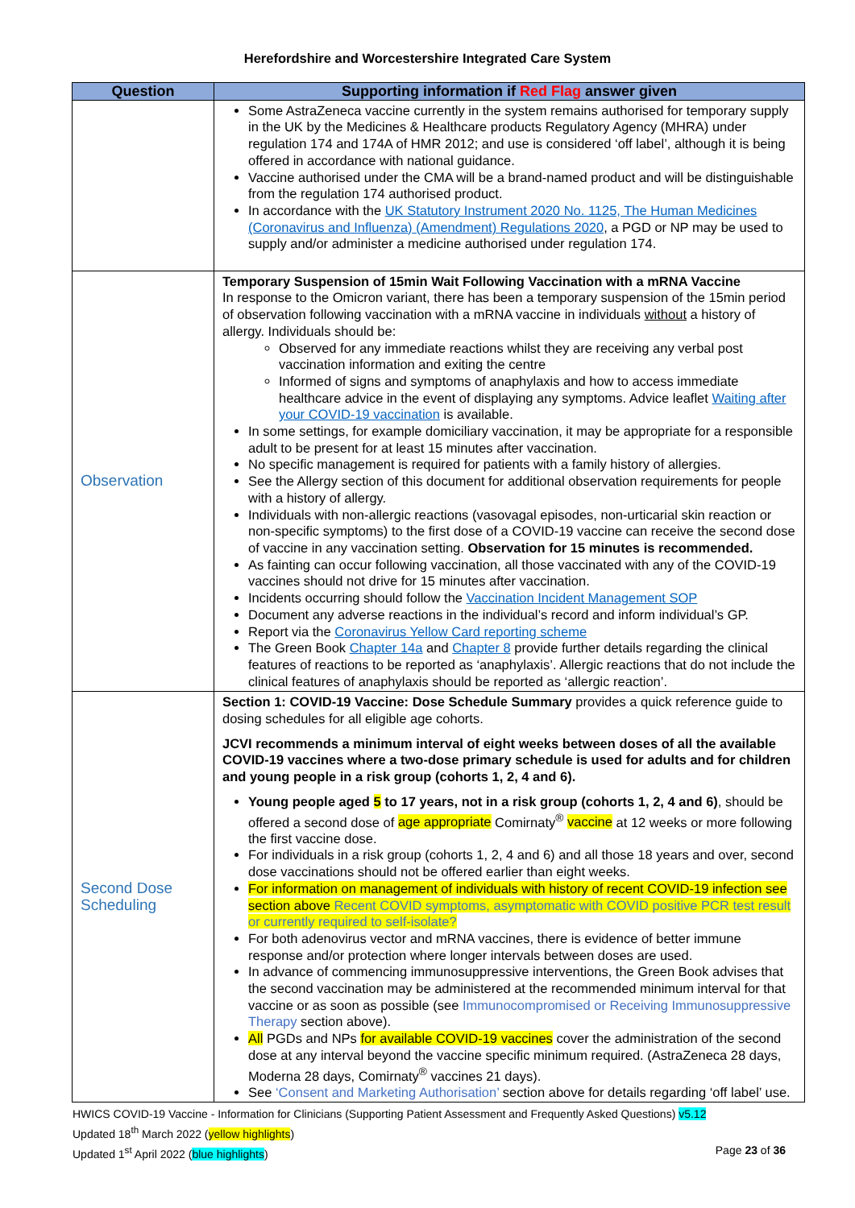Herefordshire and Worcestershire Integrated Care System
| Question | Supporting information if Red Flag answer given |
| --- | --- |
| | Some AstraZeneca vaccine currently in the system remains authorised for temporary supply in the UK by the Medicines & Healthcare products Regulatory Agency (MHRA) under regulation 174 and 174A of HMR 2012; and use is considered ‘off label’, although it is being offered in accordance with national guidance. Vaccine authorised under the CMA will be a brand-named product and will be distinguishable from the regulation 174 authorised product. In accordance with the UK Statutory Instrument 2020 No. 1125, The Human Medicines (Coronavirus and Influenza) (Amendment) Regulations 2020 , a PGD or NP may be used to supply and/or administer a medicine authorised under regulation 174. |
| Observation | Temporary Suspension of 15min Wait Following Vaccination with a mRNA Vaccine In response to the Omicron variant, there has been a temporary suspension of the 15min period of observation following vaccination with a mRNA vaccine in individuals without a history of allergy. Individuals should be: Observed for any immediate reactions whilst they are receiving any verbal post vaccination information and exiting the centre Informed of signs and symptoms of anaphylaxis and how to access immediate healthcare advice in the event of displaying any symptoms. Advice leaflet Waiting after your COVID-19 vaccination is available. In some settings, for example domiciliary vaccination, it may be appropriate for a responsible adult to be present for at least 15 minutes after vaccination. No specific management is required for patients with a family history of allergies. See the Allergy section of this document for additional observation requirements for people with a history of allergy. Individuals with non-allergic reactions (vasovagal episodes, non-urticarial skin reaction or non-specific symptoms) to the first dose of a COVID-19 vaccine can receive the second dose of vaccine in any vaccination setting. Observation for 15 minutes is recommended. As fainting can occur following vaccination, all those vaccinated with any of the COVID-19 vaccines should not drive for 15 minutes after vaccination. Incidents occurring should follow the Vaccination Incident Management SOP Document any adverse reactions in the individual’s record and inform individual’s GP. Report via the Coronavirus Yellow Card reporting scheme The Green Book Chapter 14a and Chapter 8 provide further details regarding the clinical features of reactions to be reported as ‘anaphylaxis’. Allergic reactions that do not include the clinical features of anaphylaxis should be reported as ‘allergic reaction’. |
| Second Dose Scheduling | Section 1: COVID-19 Vaccine: Dose Schedule Summary provides a quick reference guide to dosing schedules for all eligible age cohorts. JCVI recommends a minimum interval of eight weeks between doses of all the available COVID-19 vaccines where a two-dose primary schedule is used for adults and for children and young people in a risk group (cohorts 1, 2, 4 and 6). Young people aged 5 to 17 years, not in a risk group (cohorts 1, 2, 4 and 6) , should be offered a second dose of age appropriate Comirnaty<sup>®</sup> vaccine at 12 weeks or more following the first vaccine dose. For individuals in a risk group (cohorts 1, 2, 4 and 6) and all those 18 years and over, second dose vaccinations should not be offered earlier than eight weeks. For information on management of individuals with history of recent COVID-19 infection see section above Recent COVID symptoms, asymptomatic with COVID positive PCR test result or currently required to self-isolate? For both adenovirus vector and mRNA vaccines, there is evidence of better immune response and/or protection where longer intervals between doses are used. In advance of commencing immunosuppressive interventions, the Green Book advises that the second vaccination may be administered at the recommended minimum interval for that vaccine or as soon as possible (see Immunocompromised or Receiving Immunosuppressive Therapy section above). All PGDs and NPs for available COVID-19 vaccines cover the administration of the second dose at any interval beyond the vaccine specific minimum required. (AstraZeneca 28 days, Moderna 28 days, Comirnaty<sup>®</sup> vaccines 21 days). See ‘Consent and Marketing Authorisation’ section above for details regarding ‘off label’ use. |
HWICS COVID-19 Vaccine - Information for Clinicians (Supporting Patient Assessment and Frequently Asked Questions) v5.12
Updated 18<sup>th</sup> March 2022 (yellow highlights)
Updated 1<sup>st</sup> April 2022 (blue highlights) Page 23 of 36